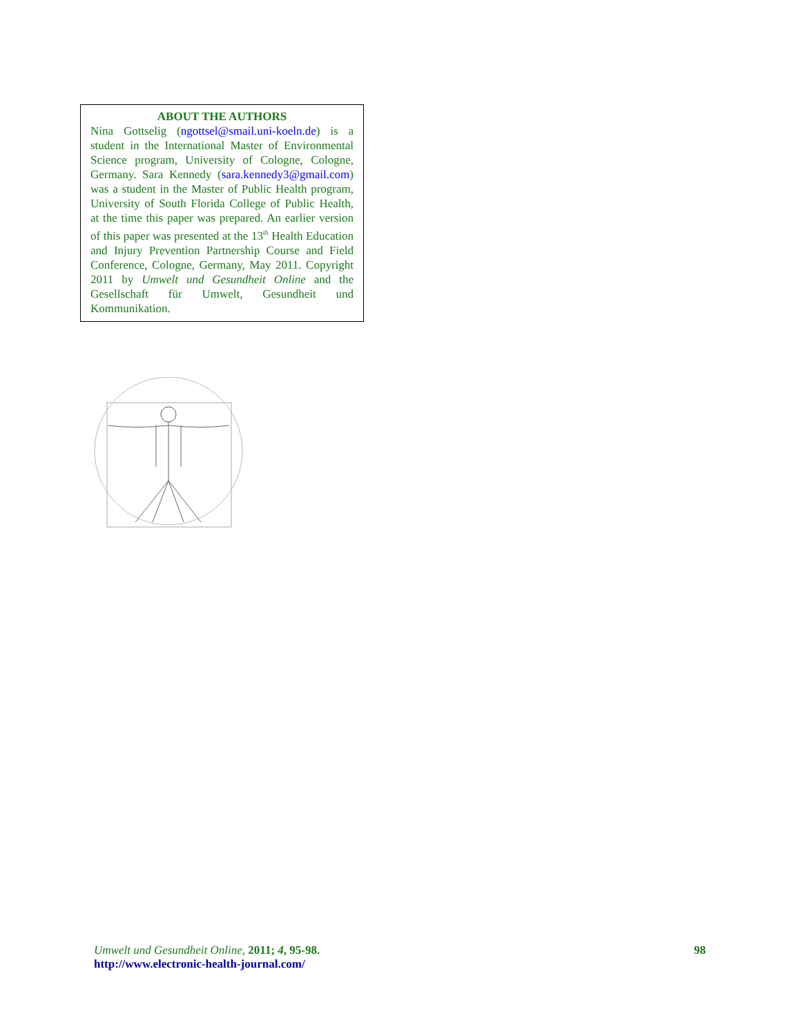ABOUT THE AUTHORS
Nina Gottselig (ngottsel@smail.uni-koeln.de) is a student in the International Master of Environmental Science program, University of Cologne, Cologne, Germany. Sara Kennedy (sara.kennedy3@gmail.com) was a student in the Master of Public Health program, University of South Florida College of Public Health, at the time this paper was prepared. An earlier version of this paper was presented at the 13<sup>th</sup> Health Education and Injury Prevention Partnership Course and Field Conference, Cologne, Germany, May 2011. Copyright 2011 by Umwelt und Gesundheit Online and the Gesellschaft für Umwelt, Gesundheit und Kommunikation.
Umwelt und Gesundheit Online, 2011; 4, 95-98.
http://www.electronic-health-journal.com/
98